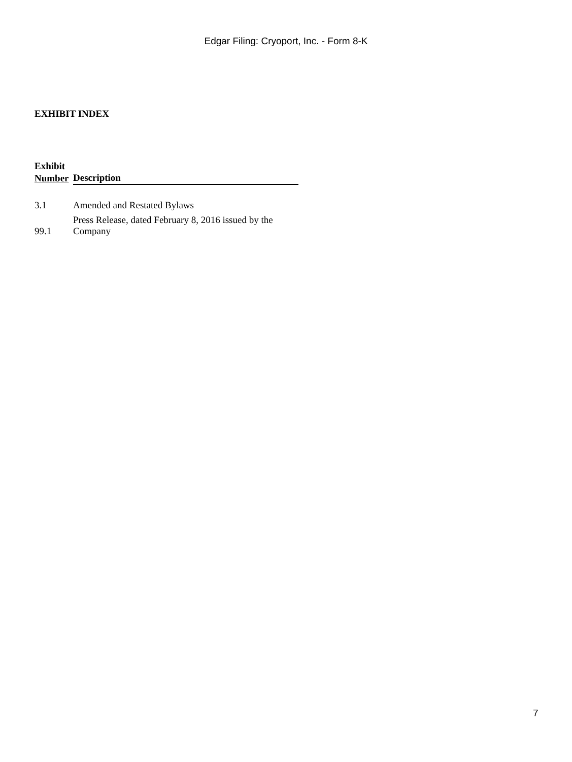Edgar Filing: Cryoport, Inc. - Form 8-K
EXHIBIT INDEX
| Exhibit Number | Description |
| --- | --- |
| 3.1 | Amended and Restated Bylaws |
| 99.1 | Press Release, dated February 8, 2016 issued by the Company |
7